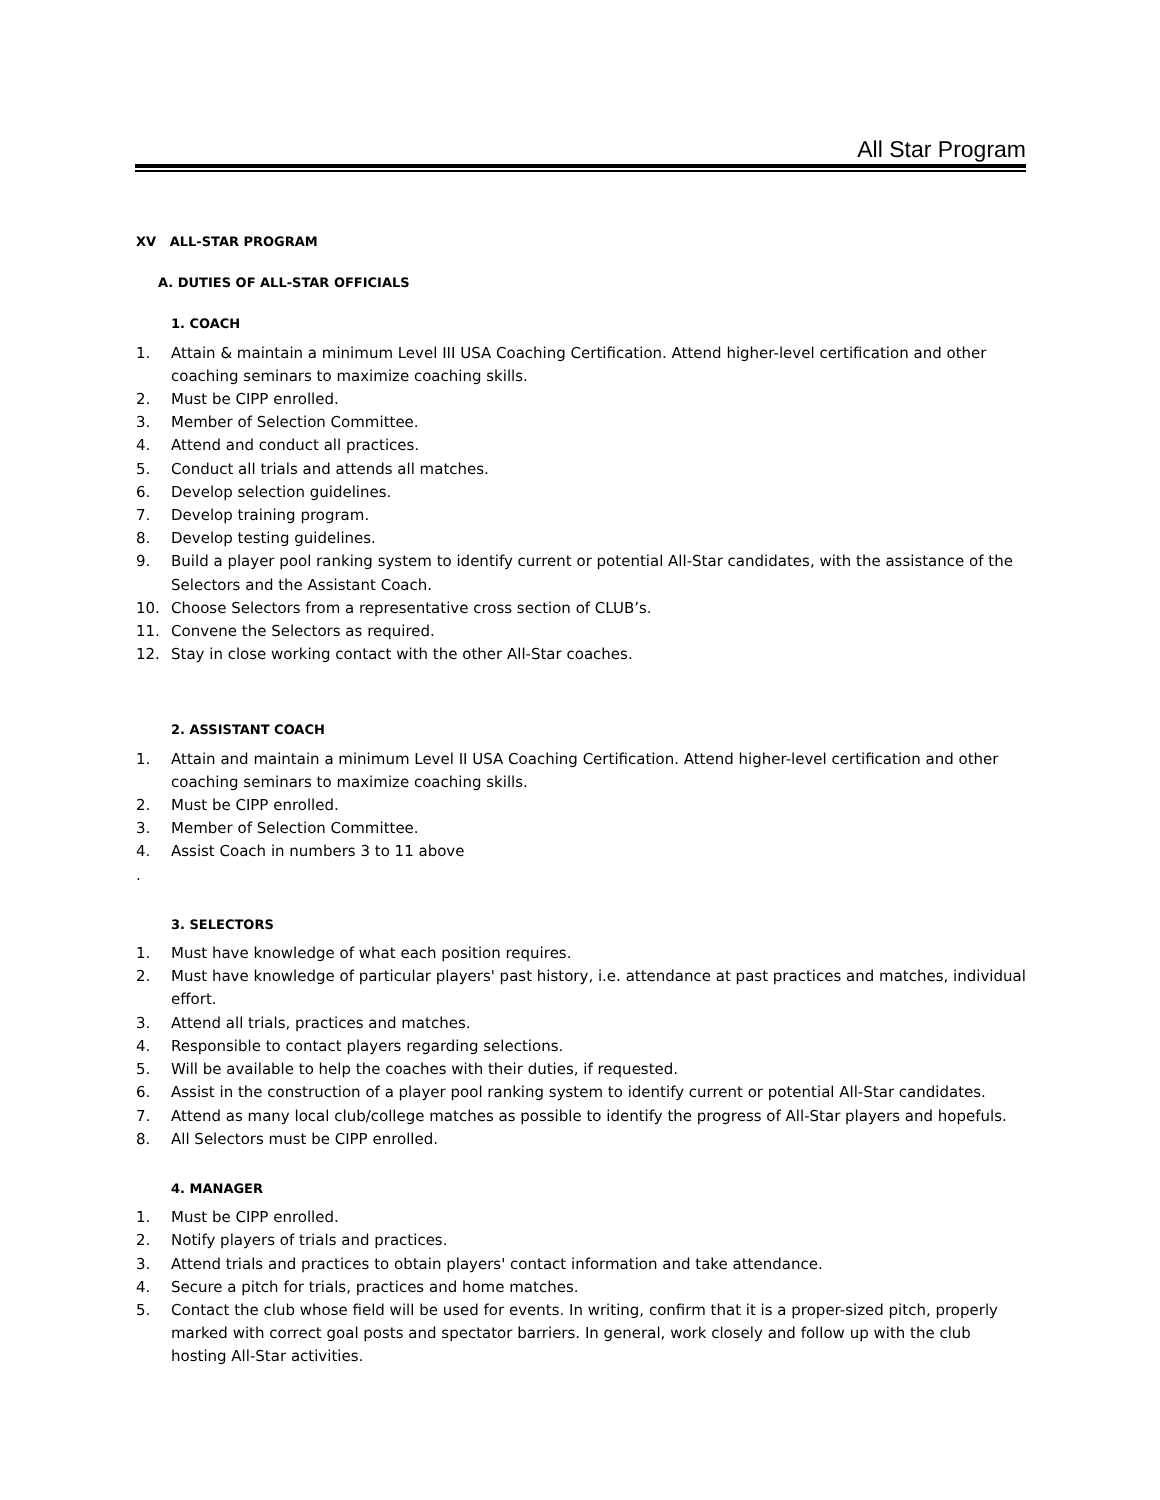All Star Program
XV ALL-STAR PROGRAM
A. DUTIES OF ALL-STAR OFFICIALS
1. COACH
1. Attain & maintain a minimum Level III USA Coaching Certification. Attend higher-level certification and other coaching seminars to maximize coaching skills.
2. Must be CIPP enrolled.
3. Member of Selection Committee.
4. Attend and conduct all practices.
5. Conduct all trials and attends all matches.
6. Develop selection guidelines.
7. Develop training program.
8. Develop testing guidelines.
9. Build a player pool ranking system to identify current or potential All-Star candidates, with the assistance of the Selectors and the Assistant Coach.
10. Choose Selectors from a representative cross section of CLUB’s.
11. Convene the Selectors as required.
12. Stay in close working contact with the other All-Star coaches.
2. ASSISTANT COACH
1. Attain and maintain a minimum Level II USA Coaching Certification. Attend higher-level certification and other coaching seminars to maximize coaching skills.
2. Must be CIPP enrolled.
3. Member of Selection Committee.
4. Assist Coach in numbers 3 to 11 above
.
3. SELECTORS
1. Must have knowledge of what each position requires.
2. Must have knowledge of particular players' past history, i.e. attendance at past practices and matches, individual effort.
3. Attend all trials, practices and matches.
4. Responsible to contact players regarding selections.
5. Will be available to help the coaches with their duties, if requested.
6. Assist in the construction of a player pool ranking system to identify current or potential All-Star candidates.
7. Attend as many local club/college matches as possible to identify the progress of All-Star players and hopefuls.
8. All Selectors must be CIPP enrolled.
4. MANAGER
1. Must be CIPP enrolled.
2. Notify players of trials and practices.
3. Attend trials and practices to obtain players' contact information and take attendance.
4. Secure a pitch for trials, practices and home matches.
5. Contact the club whose field will be used for events. In writing, confirm that it is a proper-sized pitch, properly marked with correct goal posts and spectator barriers. In general, work closely and follow up with the club hosting All-Star activities.